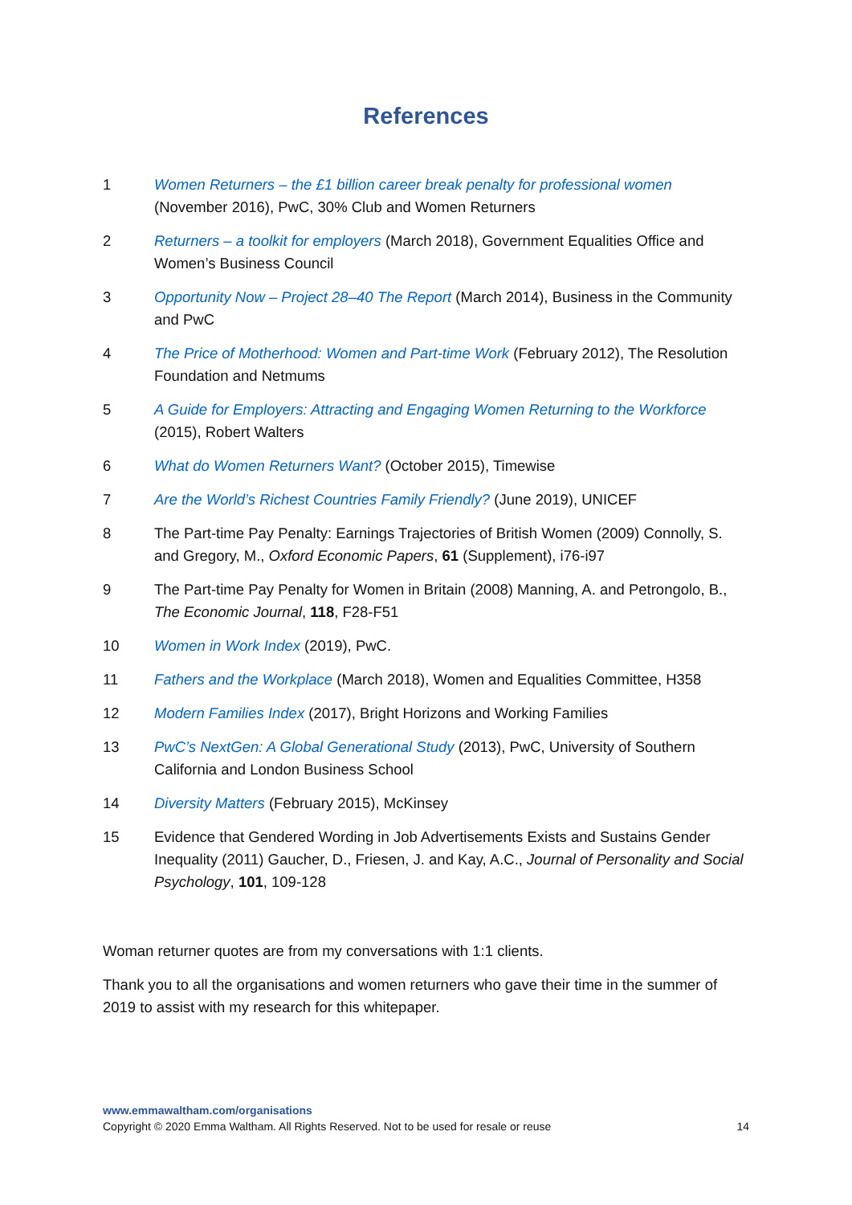References
1 Women Returners – the £1 billion career break penalty for professional women (November 2016), PwC, 30% Club and Women Returners
2 Returners – a toolkit for employers (March 2018), Government Equalities Office and Women’s Business Council
3 Opportunity Now – Project 28–40 The Report (March 2014), Business in the Community and PwC
4 The Price of Motherhood: Women and Part-time Work (February 2012), The Resolution Foundation and Netmums
5 A Guide for Employers: Attracting and Engaging Women Returning to the Workforce (2015), Robert Walters
6 What do Women Returners Want? (October 2015), Timewise
7 Are the World’s Richest Countries Family Friendly? (June 2019), UNICEF
8 The Part-time Pay Penalty: Earnings Trajectories of British Women (2009) Connolly, S. and Gregory, M., Oxford Economic Papers, 61 (Supplement), i76-i97
9 The Part-time Pay Penalty for Women in Britain (2008) Manning, A. and Petrongolo, B., The Economic Journal, 118, F28-F51
10 Women in Work Index (2019), PwC.
11 Fathers and the Workplace (March 2018), Women and Equalities Committee, H358
12 Modern Families Index (2017), Bright Horizons and Working Families
13 PwC’s NextGen: A Global Generational Study (2013), PwC, University of Southern California and London Business School
14 Diversity Matters (February 2015), McKinsey
15 Evidence that Gendered Wording in Job Advertisements Exists and Sustains Gender Inequality (2011) Gaucher, D., Friesen, J. and Kay, A.C., Journal of Personality and Social Psychology, 101, 109-128
Woman returner quotes are from my conversations with 1:1 clients.
Thank you to all the organisations and women returners who gave their time in the summer of 2019 to assist with my research for this whitepaper.
www.emmawaltham.com/organisations
Copyright © 2020 Emma Waltham. All Rights Reserved. Not to be used for resale or reuse 14